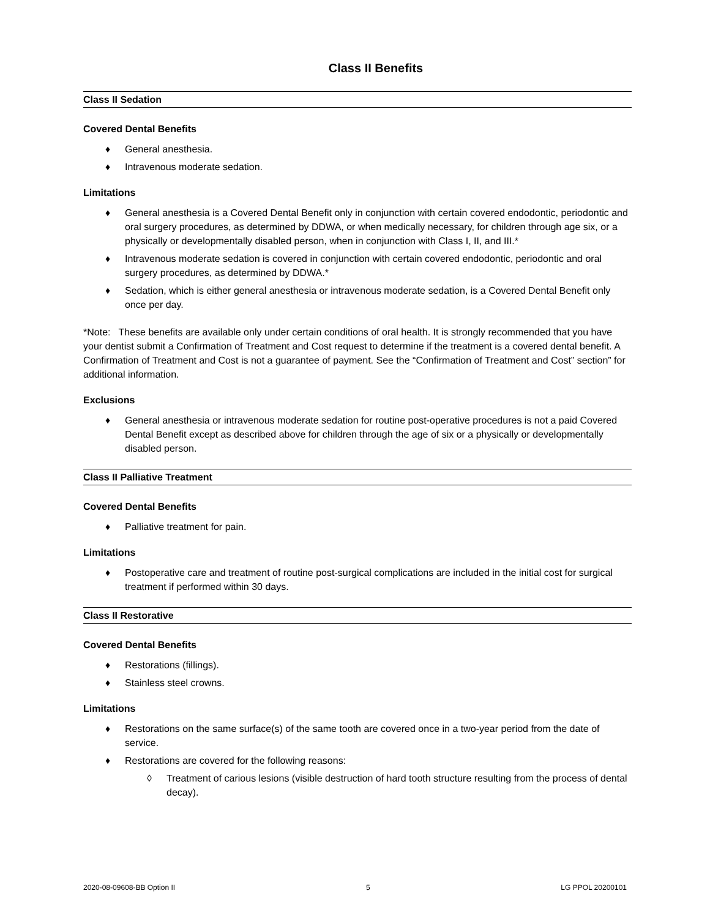Class II Benefits
Class II Sedation
Covered Dental Benefits
♦ General anesthesia.
♦ Intravenous moderate sedation.
Limitations
♦ General anesthesia is a Covered Dental Benefit only in conjunction with certain covered endodontic, periodontic and oral surgery procedures, as determined by DDWA, or when medically necessary, for children through age six, or a physically or developmentally disabled person, when in conjunction with Class I, II, and III.*
♦ Intravenous moderate sedation is covered in conjunction with certain covered endodontic, periodontic and oral surgery procedures, as determined by DDWA.*
♦ Sedation, which is either general anesthesia or intravenous moderate sedation, is a Covered Dental Benefit only once per day.
*Note: These benefits are available only under certain conditions of oral health. It is strongly recommended that you have your dentist submit a Confirmation of Treatment and Cost request to determine if the treatment is a covered dental benefit. A Confirmation of Treatment and Cost is not a guarantee of payment. See the “Confirmation of Treatment and Cost” section” for additional information.
Exclusions
♦ General anesthesia or intravenous moderate sedation for routine post-operative procedures is not a paid Covered Dental Benefit except as described above for children through the age of six or a physically or developmentally disabled person.
Class II Palliative Treatment
Covered Dental Benefits
♦ Palliative treatment for pain.
Limitations
♦ Postoperative care and treatment of routine post-surgical complications are included in the initial cost for surgical treatment if performed within 30 days.
Class II Restorative
Covered Dental Benefits
♦ Restorations (fillings).
♦ Stainless steel crowns.
Limitations
♦ Restorations on the same surface(s) of the same tooth are covered once in a two-year period from the date of service.
♦ Restorations are covered for the following reasons:
◊ Treatment of carious lesions (visible destruction of hard tooth structure resulting from the process of dental decay).
2020-08-09608-BB Option II 5 LG PPOL 20200101